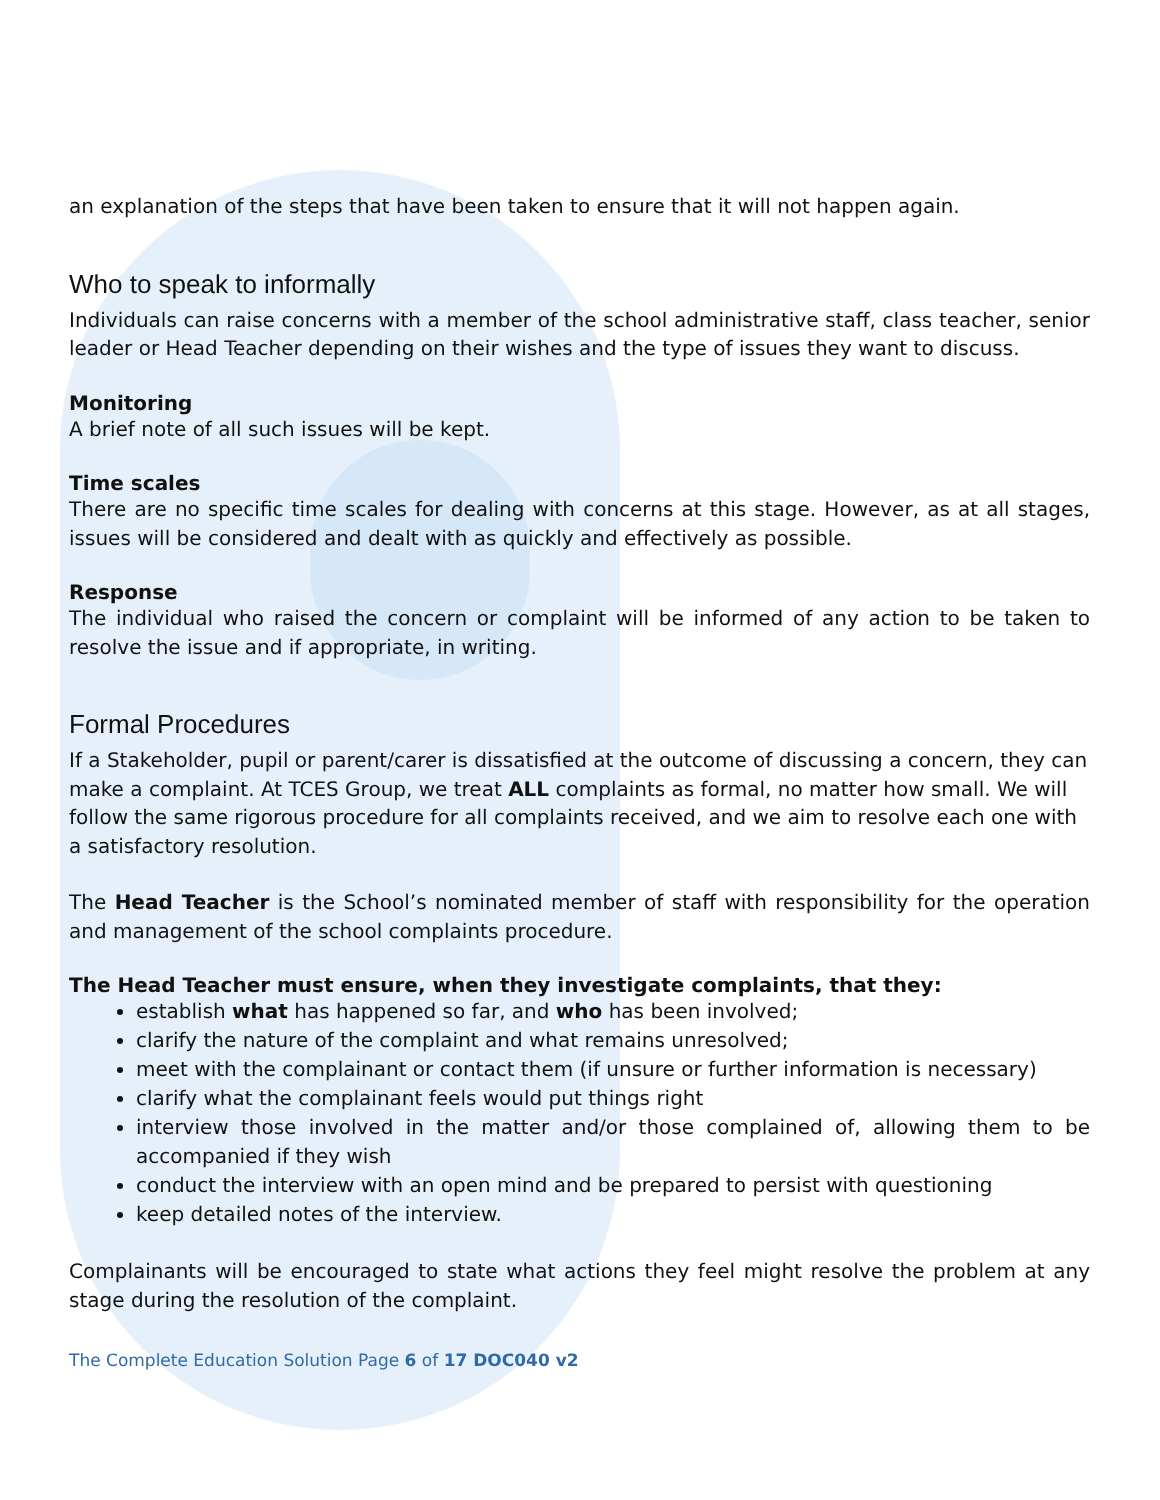an explanation of the steps that have been taken to ensure that it will not happen again.
Who to speak to informally
Individuals can raise concerns with a member of the school administrative staff, class teacher, senior leader or Head Teacher depending on their wishes and the type of issues they want to discuss.
Monitoring
A brief note of all such issues will be kept.
Time scales
There are no specific time scales for dealing with concerns at this stage. However, as at all stages, issues will be considered and dealt with as quickly and effectively as possible.
Response
The individual who raised the concern or complaint will be informed of any action to be taken to resolve the issue and if appropriate, in writing.
Formal Procedures
If a Stakeholder, pupil or parent/carer is dissatisfied at the outcome of discussing a concern, they can make a complaint. At TCES Group, we treat ALL complaints as formal, no matter how small. We will follow the same rigorous procedure for all complaints received, and we aim to resolve each one with a satisfactory resolution.
The Head Teacher is the School’s nominated member of staff with responsibility for the operation and management of the school complaints procedure.
The Head Teacher must ensure, when they investigate complaints, that they:
establish what has happened so far, and who has been involved;
clarify the nature of the complaint and what remains unresolved;
meet with the complainant or contact them (if unsure or further information is necessary)
clarify what the complainant feels would put things right
interview those involved in the matter and/or those complained of, allowing them to be accompanied if they wish
conduct the interview with an open mind and be prepared to persist with questioning
keep detailed notes of the interview.
Complainants will be encouraged to state what actions they feel might resolve the problem at any stage during the resolution of the complaint.
The Complete Education Solution Page 6 of 17 DOC040 v2